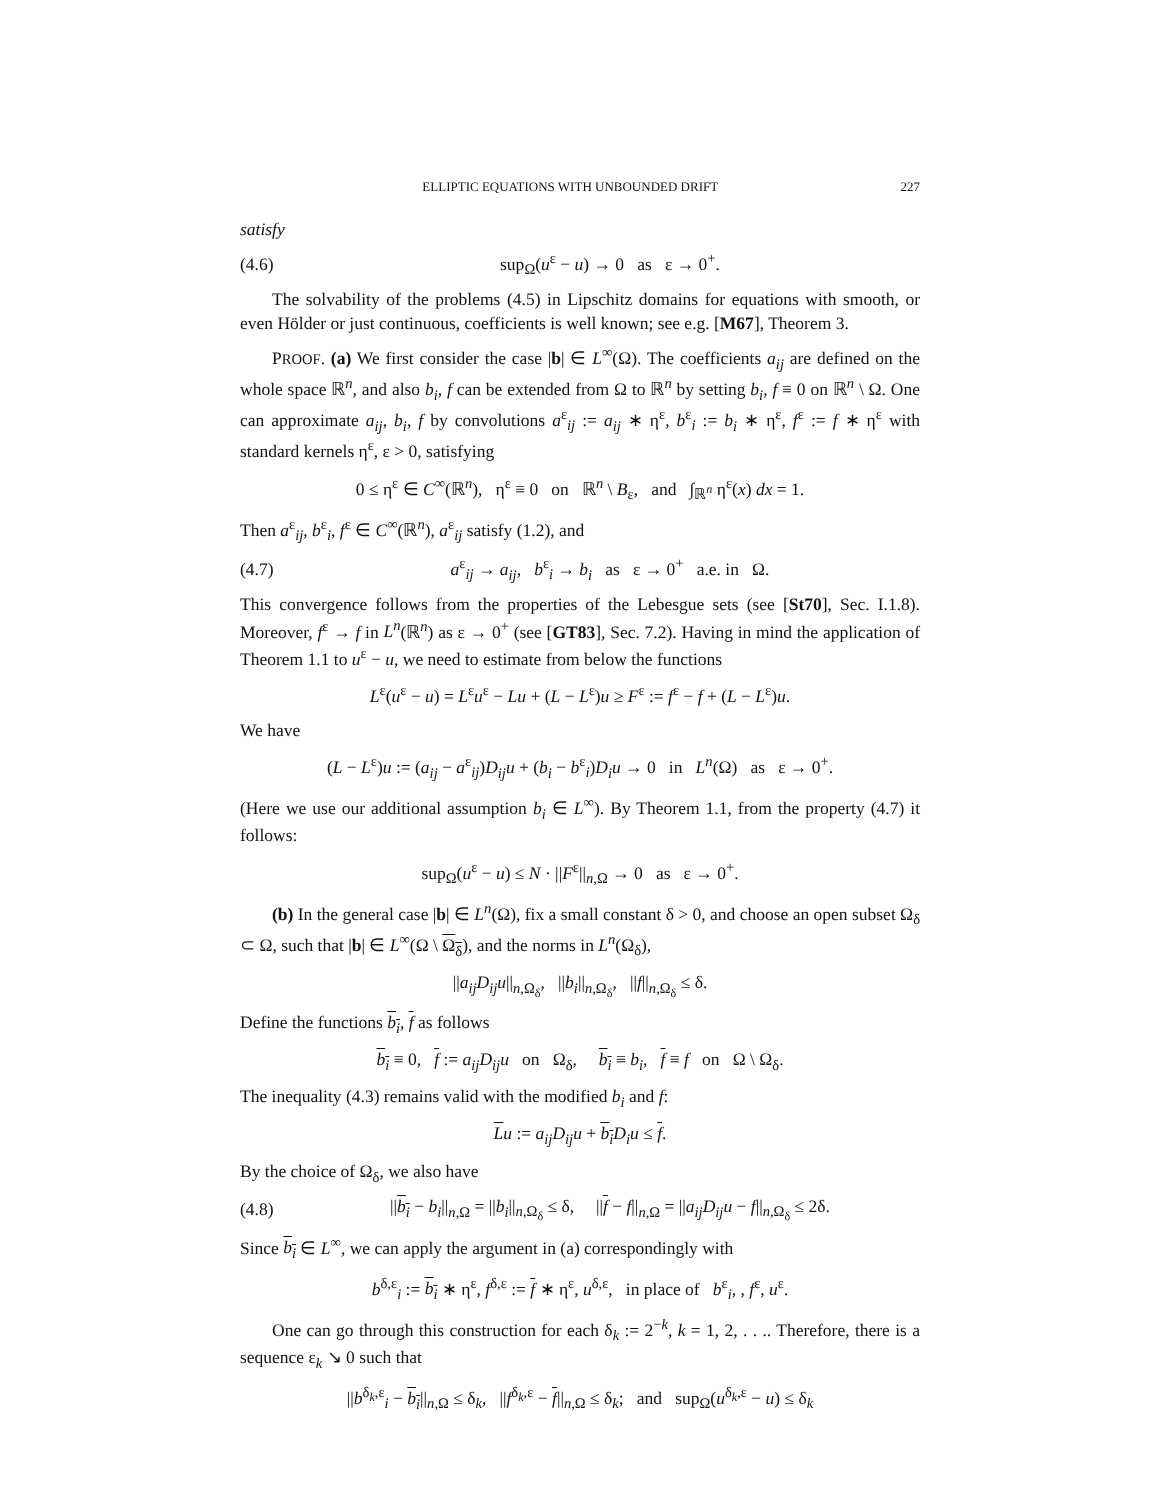ELLIPTIC EQUATIONS WITH UNBOUNDED DRIFT 227
satisfy
(4.6) sup<sub>Ω</sub>(u<sup>ε</sup> − u) → 0 as ε → 0<sup>+</sup>.
The solvability of the problems (4.5) in Lipschitz domains for equations with smooth, or even Hölder or just continuous, coefficients is well known; see e.g. [M67], Theorem 3.
PROOF. (a) We first consider the case |b| ∈ L<sup>∞</sup>(Ω). The coefficients a<sub>ij</sub> are defined on the whole space ℝ<sup>n</sup>, and also b<sub>i</sub>, f can be extended from Ω to ℝ<sup>n</sup> by setting b<sub>i</sub>, f ≡ 0 on ℝ<sup>n</sup> \ Ω. One can approximate a<sub>ij</sub>, b<sub>i</sub>, f by convolutions a<sup>ε</sup><sub>ij</sub> := a<sub>ij</sub> ∗ η<sup>ε</sup>, b<sup>ε</sup><sub>i</sub> := b<sub>i</sub> ∗ η<sup>ε</sup>, f<sup>ε</sup> := f ∗ η<sup>ε</sup> with standard kernels η<sup>ε</sup>, ε > 0, satisfying
0 ≤ η<sup>ε</sup> ∈ C<sup>∞</sup>(ℝ<sup>n</sup>), η<sup>ε</sup> ≡ 0 on ℝ<sup>n</sup> \ B<sub>ε</sub>, and ∫<sub>ℝ<sup>n</sup></sub> η<sup>ε</sup>(x) dx = 1.
Then a<sup>ε</sup><sub>ij</sub>, b<sup>ε</sup><sub>i</sub>, f<sup>ε</sup> ∈ C<sup>∞</sup>(ℝ<sup>n</sup>), a<sup>ε</sup><sub>ij</sub> satisfy (1.2), and
(4.7) a<sup>ε</sup><sub>ij</sub> → a<sub>ij</sub>, b<sup>ε</sup><sub>i</sub> → b<sub>i</sub> as ε → 0<sup>+</sup> a.e. in Ω.
This convergence follows from the properties of the Lebesgue sets (see [St70], Sec. I.1.8). Moreover, f<sup>ε</sup> → f in L<sup>n</sup>(ℝ<sup>n</sup>) as ε → 0<sup>+</sup> (see [GT83], Sec. 7.2). Having in mind the application of Theorem 1.1 to u<sup>ε</sup> − u, we need to estimate from below the functions
L<sup>ε</sup>(u<sup>ε</sup> − u) = L<sup>ε</sup>u<sup>ε</sup> − Lu + (L − L<sup>ε</sup>)u ≥ F<sup>ε</sup> := f<sup>ε</sup> − f + (L − L<sup>ε</sup>)u.
We have
(L − L<sup>ε</sup>)u := (a<sub>ij</sub> − a<sup>ε</sup><sub>ij</sub>)D<sub>ij</sub>u + (b<sub>i</sub> − b<sup>ε</sup><sub>i</sub>)D<sub>i</sub>u → 0 in L<sup>n</sup>(Ω) as ε → 0<sup>+</sup>.
(Here we use our additional assumption b<sub>i</sub> ∈ L<sup>∞</sup>). By Theorem 1.1, from the property (4.7) it follows:
sup<sub>Ω</sub>(u<sup>ε</sup> − u) ≤ N · ||F<sup>ε</sup>||<sub>n,Ω</sub> → 0 as ε → 0<sup>+</sup>.
(b) In the general case |b| ∈ L<sup>n</sup>(Ω), fix a small constant δ > 0, and choose an open subset Ω<sub>δ</sub> ⊂ Ω, such that |b| ∈ L<sup>∞</sup>(Ω \ Ω<sub>δ</sub>), and the norms in L<sup>n</sup>(Ω<sub>δ</sub>),
||a<sub>ij</sub>D<sub>ij</sub>u||<sub>n,Ω<sub>δ</sub></sub>, ||b<sub>i</sub>||<sub>n,Ω<sub>δ</sub></sub>, ||f||<sub>n,Ω<sub>δ</sub></sub> ≤ δ.
Define the functions b<sub>i</sub>, f as follows
b<sub>i</sub> ≡ 0, f := a<sub>ij</sub>D<sub>ij</sub>u on Ω<sub>δ</sub>, b<sub>i</sub> ≡ b<sub>i</sub>, f ≡ f on Ω \ Ω<sub>δ</sub>.
The inequality (4.3) remains valid with the modified b<sub>i</sub> and f:
Lu := a<sub>ij</sub>D<sub>ij</sub>u + b<sub>i</sub> D<sub>i</sub>u ≤ f.
By the choice of Ω<sub>δ</sub>, we also have
(4.8) ||b<sub>i</sub> − b<sub>i</sub>||<sub>n,Ω</sub> = ||b<sub>i</sub>||<sub>n,Ω<sub>δ</sub></sub> ≤ δ, ||f − f||<sub>n,Ω</sub> = ||a<sub>ij</sub>D<sub>ij</sub>u − f||<sub>n,Ω<sub>δ</sub></sub> ≤ 2δ.
Since b<sub>i</sub> ∈ L<sup>∞</sup>, we can apply the argument in (a) correspondingly with
b<sup>δ,ε</sup><sub>i</sub> := b<sub>i</sub> ∗ η<sup>ε</sup>, f<sup>δ,ε</sup> := f ∗ η<sup>ε</sup>, u<sup>δ,ε</sup>, in place of b<sup>ε</sup><sub>i</sub>, , f<sup>ε</sup>, u<sup>ε</sup>.
One can go through this construction for each δ<sub>k</sub> := 2<sup>−k</sup>, k = 1, 2, . . .. Therefore, there is a sequence ε<sub>k</sub> ↘ 0 such that
||b<sup>δ<sub>k</sub>,ε</sup><sub>i</sub> − b<sub>i</sub>||<sub>n,Ω</sub> ≤ δ<sub>k</sub>, ||f<sup>δ<sub>k</sub>,ε</sup> − f||<sub>n,Ω</sub> ≤ δ<sub>k</sub>; and sup<sub>Ω</sub>(u<sup>δ<sub>k</sub>,ε</sup> − u) ≤ δ<sub>k</sub>